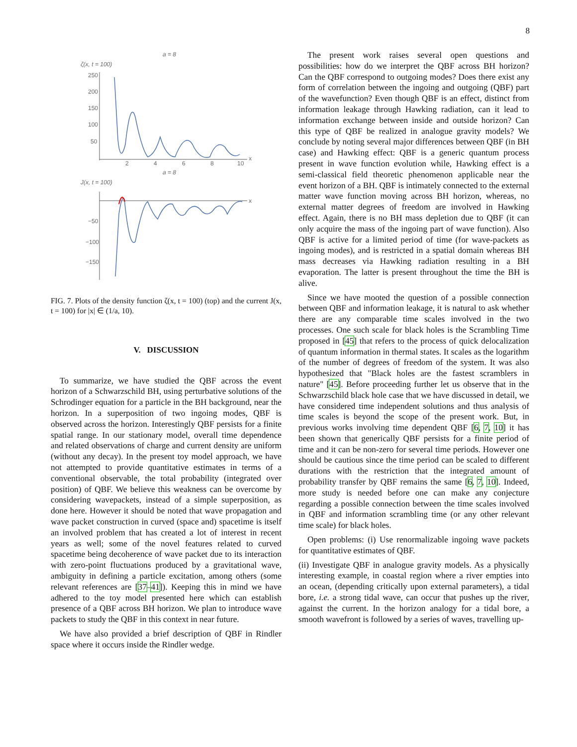8
a = 8
ζ(x, t = 100)
250
200
150
100
50
2
4
6
8
10
x
a = 8
J(x, t = 100)
−50
−100
−150
x
FIG. 7. Plots of the density function ζ(x, t = 100) (top) and the current J(x, t = 100) for |x| ∈ (1/a, 10).
V. DISCUSSION
To summarize, we have studied the QBF across the event horizon of a Schwarzschild BH, using perturbative solutions of the Schrodinger equation for a particle in the BH background, near the horizon. In a superposition of two ingoing modes, QBF is observed across the horizon. Interestingly QBF persists for a finite spatial range. In our stationary model, overall time dependence and related observations of charge and current density are uniform (without any decay). In the present toy model approach, we have not attempted to provide quantitative estimates in terms of a conventional observable, the total probability (integrated over position) of QBF. We believe this weakness can be overcome by considering wavepackets, instead of a simple superposition, as done here. However it should be noted that wave propagation and wave packet construction in curved (space and) spacetime is itself an involved problem that has created a lot of interest in recent years as well; some of the novel features related to curved spacetime being decoherence of wave packet due to its interaction with zero-point fluctuations produced by a gravitational wave, ambiguity in defining a particle excitation, among others (some relevant references are [37–41]). Keeping this in mind we have adhered to the toy model presented here which can establish presence of a QBF across BH horizon. We plan to introduce wave packets to study the QBF in this context in near future.
We have also provided a brief description of QBF in Rindler space where it occurs inside the Rindler wedge.
The present work raises several open questions and possibilities: how do we interpret the QBF across BH horizon? Can the QBF correspond to outgoing modes? Does there exist any form of correlation between the ingoing and outgoing (QBF) part of the wavefunction? Even though QBF is an effect, distinct from information leakage through Hawking radiation, can it lead to information exchange between inside and outside horizon? Can this type of QBF be realized in analogue gravity models? We conclude by noting several major differences between QBF (in BH case) and Hawking effect: QBF is a generic quantum process present in wave function evolution while, Hawking effect is a semi-classical field theoretic phenomenon applicable near the event horizon of a BH. QBF is intimately connected to the external matter wave function moving across BH horizon, whereas, no external matter degrees of freedom are involved in Hawking effect. Again, there is no BH mass depletion due to QBF (it can only acquire the mass of the ingoing part of wave function). Also QBF is active for a limited period of time (for wave-packets as ingoing modes), and is restricted in a spatial domain whereas BH mass decreases via Hawking radiation resulting in a BH evaporation. The latter is present throughout the time the BH is alive.
Since we have mooted the question of a possible connection between QBF and information leakage, it is natural to ask whether there are any comparable time scales involved in the two processes. One such scale for black holes is the Scrambling Time proposed in [45] that refers to the process of quick delocalization of quantum information in thermal states. It scales as the logarithm of the number of degrees of freedom of the system. It was also hypothesized that "Black holes are the fastest scramblers in nature" [45]. Before proceeding further let us observe that in the Schwarzschild black hole case that we have discussed in detail, we have considered time independent solutions and thus analysis of time scales is beyond the scope of the present work. But, in previous works involving time dependent QBF [6, 7, 10] it has been shown that generically QBF persists for a finite period of time and it can be non-zero for several time periods. However one should be cautious since the time period can be scaled to different durations with the restriction that the integrated amount of probability transfer by QBF remains the same [6, 7, 10]. Indeed, more study is needed before one can make any conjecture regarding a possible connection between the time scales involved in QBF and information scrambling time (or any other relevant time scale) for black holes.
Open problems: (i) Use renormalizable ingoing wave packets for quantitative estimates of QBF.
(ii) Investigate QBF in analogue gravity models. As a physically interesting example, in coastal region where a river empties into an ocean, (depending critically upon external parameters), a tidal bore, i.e. a strong tidal wave, can occur that pushes up the river, against the current. In the horizon analogy for a tidal bore, a smooth wavefront is followed by a series of waves, travelling up-